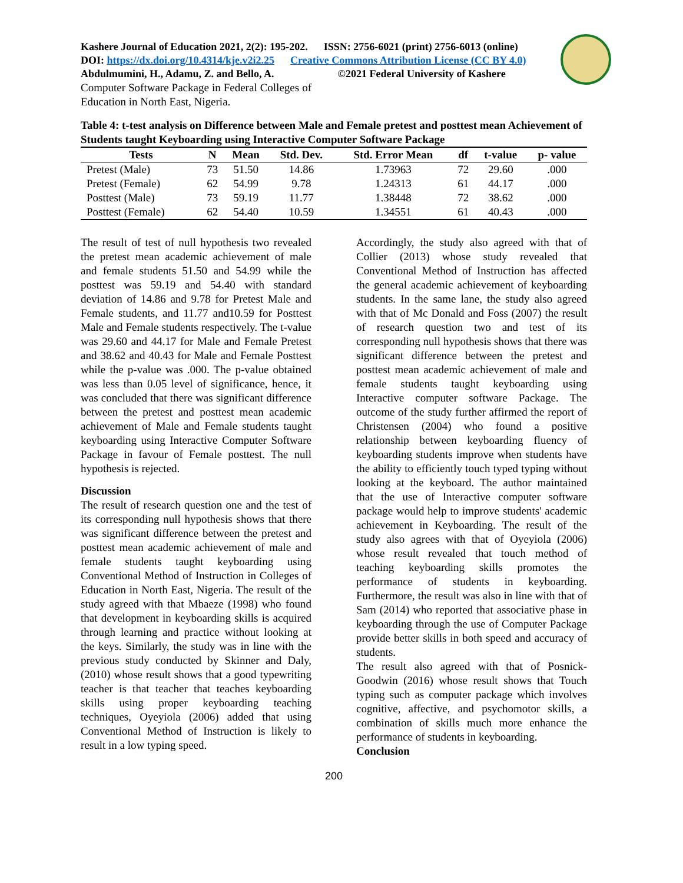Kashere Journal of Education 2021, 2(2): 195-202. ISSN: 2756-6021 (print) 2756-6013 (online)
DOI: https://dx.doi.org/10.4314/kje.v2i2.25 Creative Commons Attribution License (CC BY 4.0)
Abdulmumini, H., Adamu, Z. and Bello, A. ©2021 Federal University of Kashere
Computer Software Package in Federal Colleges of Education in North East, Nigeria.
Table 4: t-test analysis on Difference between Male and Female pretest and posttest mean Achievement of Students taught Keyboarding using Interactive Computer Software Package
| Tests | N | Mean | Std. Dev. | Std. Error Mean | df | t-value | p- value |
| --- | --- | --- | --- | --- | --- | --- | --- |
| Pretest (Male) | 73 | 51.50 | 14.86 | 1.73963 | 72 | 29.60 | .000 |
| Pretest (Female) | 62 | 54.99 | 9.78 | 1.24313 | 61 | 44.17 | .000 |
| Posttest (Male) | 73 | 59.19 | 11.77 | 1.38448 | 72 | 38.62 | .000 |
| Posttest (Female) | 62 | 54.40 | 10.59 | 1.34551 | 61 | 40.43 | .000 |
The result of test of null hypothesis two revealed the pretest mean academic achievement of male and female students 51.50 and 54.99 while the posttest was 59.19 and 54.40 with standard deviation of 14.86 and 9.78 for Pretest Male and Female students, and 11.77 and10.59 for Posttest Male and Female students respectively. The t-value was 29.60 and 44.17 for Male and Female Pretest and 38.62 and 40.43 for Male and Female Posttest while the p-value was .000. The p-value obtained was less than 0.05 level of significance, hence, it was concluded that there was significant difference between the pretest and posttest mean academic achievement of Male and Female students taught keyboarding using Interactive Computer Software Package in favour of Female posttest. The null hypothesis is rejected.
Discussion
The result of research question one and the test of its corresponding null hypothesis shows that there was significant difference between the pretest and posttest mean academic achievement of male and female students taught keyboarding using Conventional Method of Instruction in Colleges of Education in North East, Nigeria. The result of the study agreed with that Mbaeze (1998) who found that development in keyboarding skills is acquired through learning and practice without looking at the keys. Similarly, the study was in line with the previous study conducted by Skinner and Daly, (2010) whose result shows that a good typewriting teacher is that teacher that teaches keyboarding skills using proper keyboarding teaching techniques, Oyeyiola (2006) added that using Conventional Method of Instruction is likely to result in a low typing speed.
Accordingly, the study also agreed with that of Collier (2013) whose study revealed that Conventional Method of Instruction has affected the general academic achievement of keyboarding students. In the same lane, the study also agreed with that of Mc Donald and Foss (2007) the result of research question two and test of its corresponding null hypothesis shows that there was significant difference between the pretest and posttest mean academic achievement of male and female students taught keyboarding using Interactive computer software Package. The outcome of the study further affirmed the report of Christensen (2004) who found a positive relationship between keyboarding fluency of keyboarding students improve when students have the ability to efficiently touch typed typing without looking at the keyboard. The author maintained that the use of Interactive computer software package would help to improve students' academic achievement in Keyboarding. The result of the study also agrees with that of Oyeyiola (2006) whose result revealed that touch method of teaching keyboarding skills promotes the performance of students in keyboarding. Furthermore, the result was also in line with that of Sam (2014) who reported that associative phase in keyboarding through the use of Computer Package provide better skills in both speed and accuracy of students.
The result also agreed with that of Posnick-Goodwin (2016) whose result shows that Touch typing such as computer package which involves cognitive, affective, and psychomotor skills, a combination of skills much more enhance the performance of students in keyboarding.
Conclusion
200